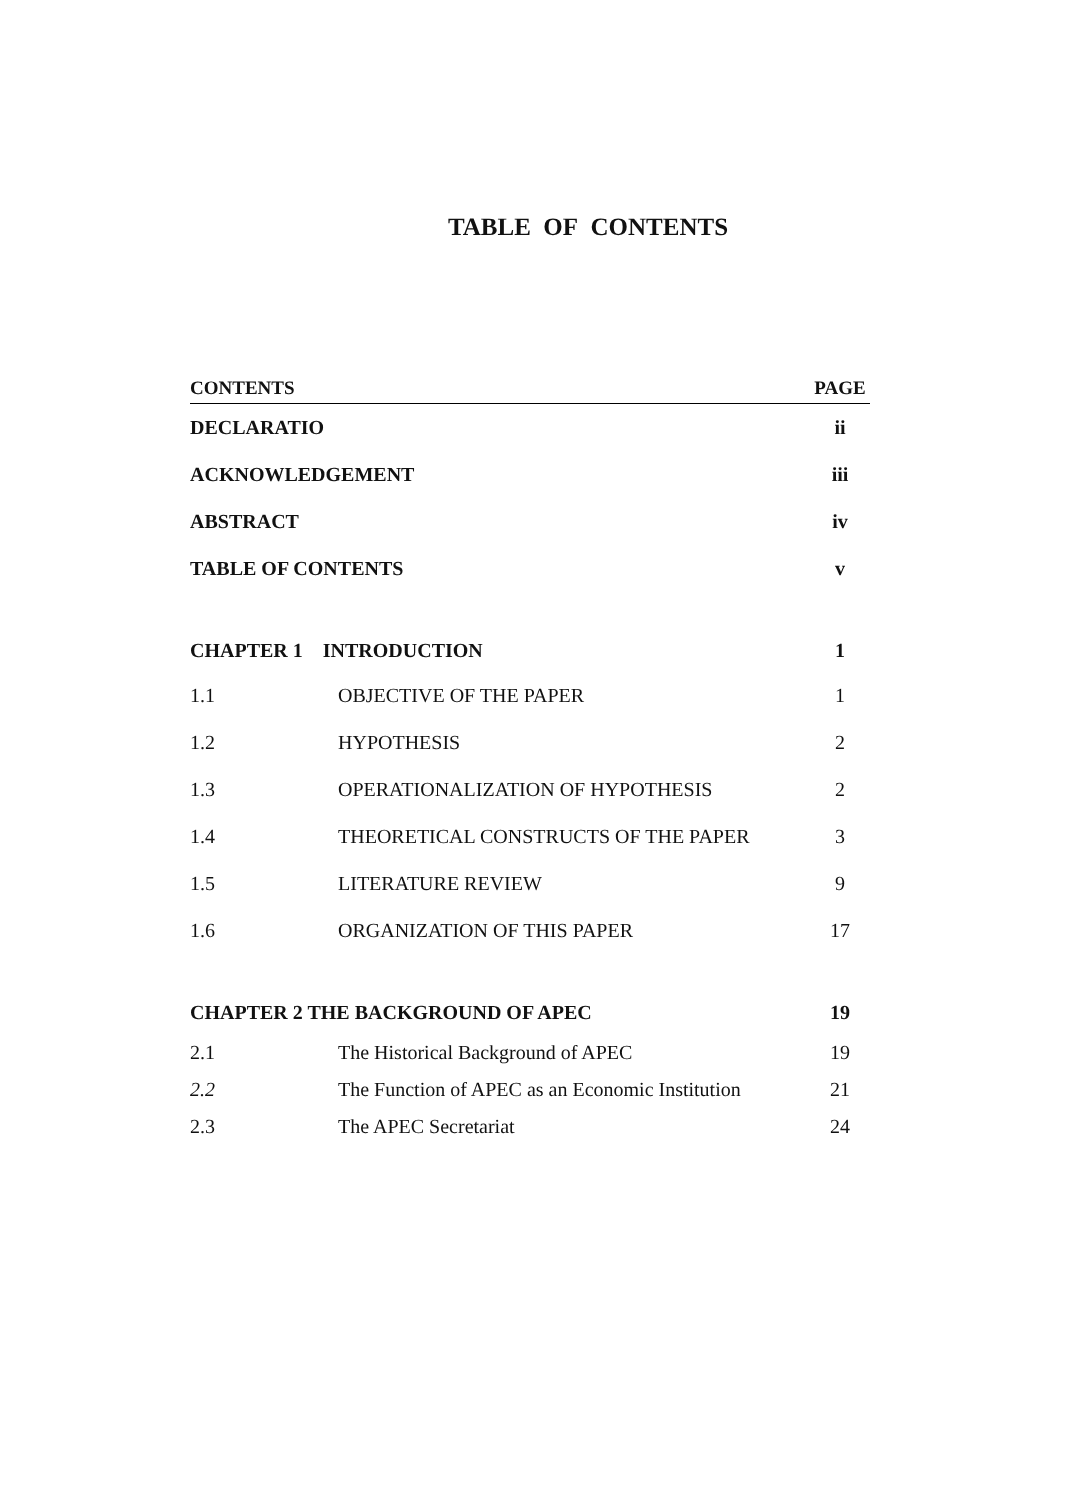TABLE OF CONTENTS
| CONTENTS | | PAGE |
| --- | --- | --- |
| DECLARATIO | | ii |
| ACKNOWLEDGEMENT | | iii |
| ABSTRACT | | iv |
| TABLE OF CONTENTS | | v |
| CHAPTER 1 INTRODUCTION | | 1 |
| 1.1 | OBJECTIVE OF THE PAPER | 1 |
| 1.2 | HYPOTHESIS | 2 |
| 1.3 | OPERATIONALIZATION OF HYPOTHESIS | 2 |
| 1.4 | THEORETICAL CONSTRUCTS OF THE PAPER | 3 |
| 1.5 | LITERATURE REVIEW | 9 |
| 1.6 | ORGANIZATION OF THIS PAPER | 17 |
| CHAPTER 2 THE BACKGROUND OF APEC | | 19 |
| 2.1 | The Historical Background of APEC | 19 |
| 2.2 | The Function of APEC as an Economic Institution | 21 |
| 2.3 | The APEC Secretariat | 24 |